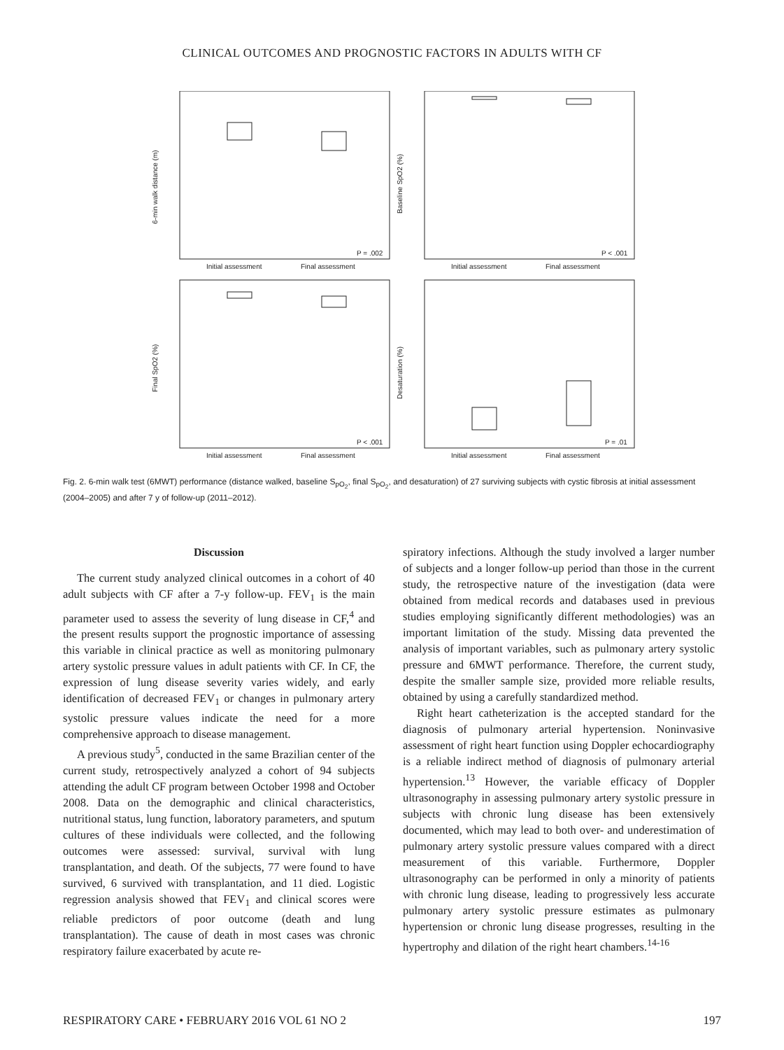CLINICAL OUTCOMES AND PROGNOSTIC FACTORS IN ADULTS WITH CF
6-min walk distance (m)
Baseline SpO2 (%)
Final SpO2 (%)
Desaturation (%)
P = .002
P < .001
P < .001
P = .01
Initial assessment
Final assessment
Initial assessment
Final assessment
Initial assessment
Final assessment
Initial assessment
Final assessment
Fig. 2. 6-min walk test (6MWT) performance (distance walked, baseline S<sub>pO<sub>2</sub></sub>, final S<sub>pO<sub>2</sub></sub>, and desaturation) of 27 surviving subjects with cystic fibrosis at initial assessment (2004–2005) and after 7 y of follow-up (2011–2012).
Discussion
The current study analyzed clinical outcomes in a cohort of 40 adult subjects with CF after a 7-y follow-up. FEV<sub>1</sub> is the main parameter used to assess the severity of lung disease in CF,<sup>4</sup> and the present results support the prognostic importance of assessing this variable in clinical practice as well as monitoring pulmonary artery systolic pressure values in adult patients with CF. In CF, the expression of lung disease severity varies widely, and early identification of decreased FEV<sub>1</sub> or changes in pulmonary artery systolic pressure values indicate the need for a more comprehensive approach to disease management.
A previous study<sup>5</sup>, conducted in the same Brazilian center of the current study, retrospectively analyzed a cohort of 94 subjects attending the adult CF program between October 1998 and October 2008. Data on the demographic and clinical characteristics, nutritional status, lung function, laboratory parameters, and sputum cultures of these individuals were collected, and the following outcomes were assessed: survival, survival with lung transplantation, and death. Of the subjects, 77 were found to have survived, 6 survived with transplantation, and 11 died. Logistic regression analysis showed that FEV<sub>1</sub> and clinical scores were reliable predictors of poor outcome (death and lung transplantation). The cause of death in most cases was chronic respiratory failure exacerbated by acute re-
spiratory infections. Although the study involved a larger number of subjects and a longer follow-up period than those in the current study, the retrospective nature of the investigation (data were obtained from medical records and databases used in previous studies employing significantly different methodologies) was an important limitation of the study. Missing data prevented the analysis of important variables, such as pulmonary artery systolic pressure and 6MWT performance. Therefore, the current study, despite the smaller sample size, provided more reliable results, obtained by using a carefully standardized method.
Right heart catheterization is the accepted standard for the diagnosis of pulmonary arterial hypertension. Noninvasive assessment of right heart function using Doppler echocardiography is a reliable indirect method of diagnosis of pulmonary arterial hypertension.<sup>13</sup> However, the variable efficacy of Doppler ultrasonography in assessing pulmonary artery systolic pressure in subjects with chronic lung disease has been extensively documented, which may lead to both over- and underestimation of pulmonary artery systolic pressure values compared with a direct measurement of this variable. Furthermore, Doppler ultrasonography can be performed in only a minority of patients with chronic lung disease, leading to progressively less accurate pulmonary artery systolic pressure estimates as pulmonary hypertension or chronic lung disease progresses, resulting in the hypertrophy and dilation of the right heart chambers.<sup>14-16</sup>
RESPIRATORY CARE • FEBRUARY 2016 VOL 61 NO 2 197